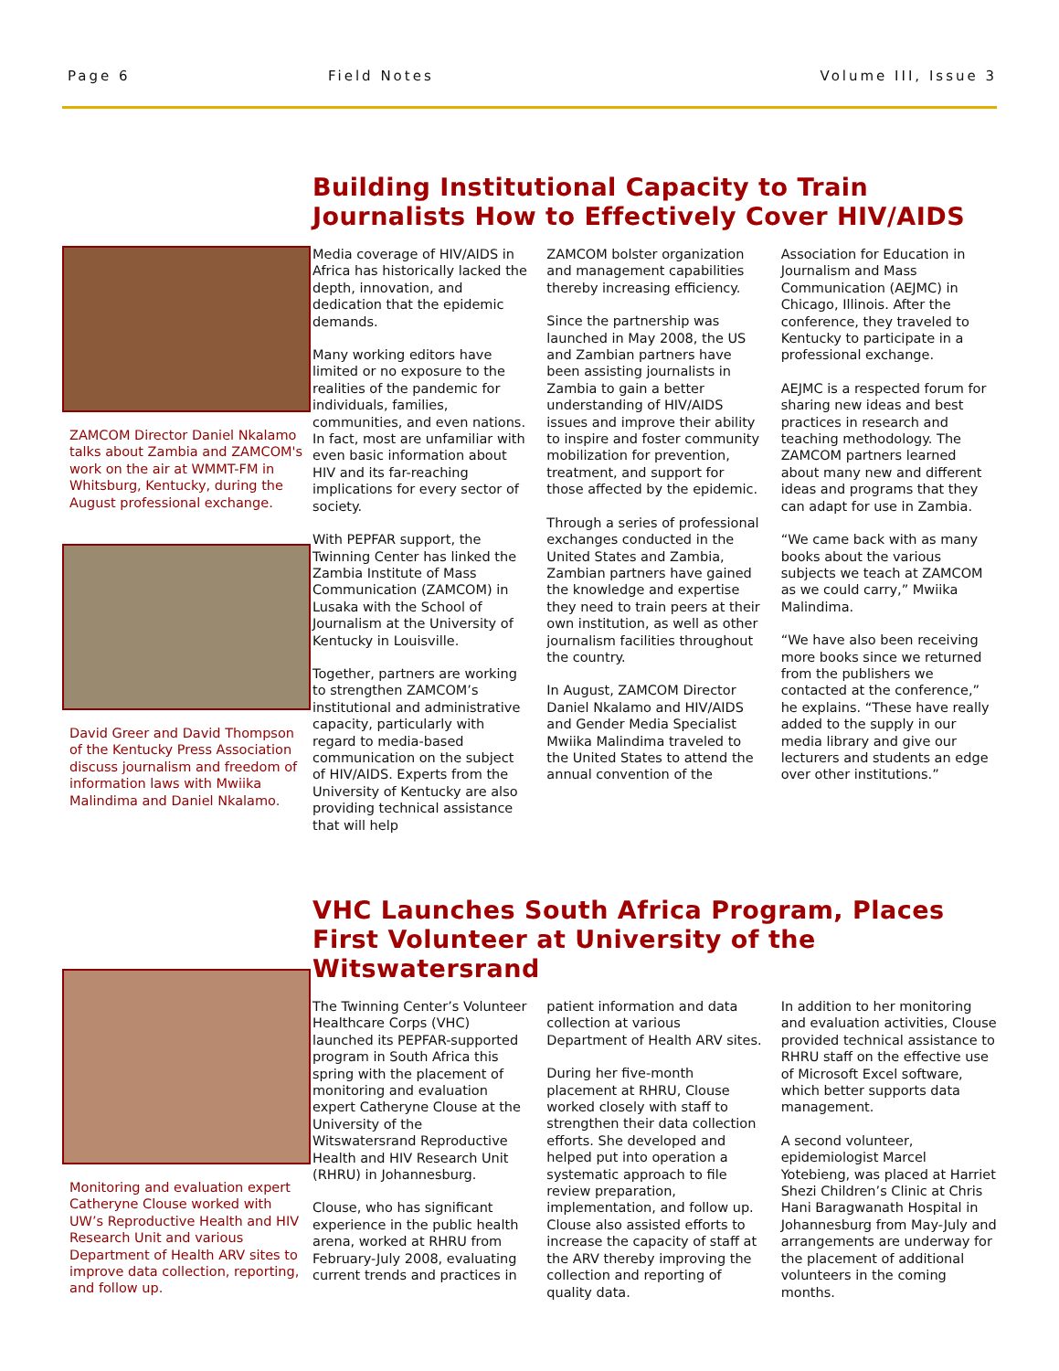Page 6 Field Notes Volume III, Issue 3
ZAMCOM Director Daniel Nkalamo talks about Zambia and ZAMCOM's work on the air at WMMT-FM in Whitsburg, Kentucky, during the August professional exchange.
David Greer and David Thompson of the Kentucky Press Association discuss journalism and freedom of information laws with Mwiika Malindima and Daniel Nkalamo.
Building Institutional Capacity to Train Journalists How to Effectively Cover HIV/AIDS
Media coverage of HIV/AIDS in Africa has historically lacked the depth, innovation, and dedication that the epidemic demands.
Many working editors have limited or no exposure to the realities of the pandemic for individuals, families, communities, and even nations. In fact, most are unfamiliar with even basic information about HIV and its far-reaching implications for every sector of society.
With PEPFAR support, the Twinning Center has linked the Zambia Institute of Mass Communication (ZAMCOM) in Lusaka with the School of Journalism at the University of Kentucky in Louisville.
Together, partners are working to strengthen ZAMCOM’s institutional and administrative capacity, particularly with regard to media-based communication on the subject of HIV/AIDS. Experts from the University of Kentucky are also providing technical assistance that will help
ZAMCOM bolster organization and management capabilities thereby increasing efficiency.
Since the partnership was launched in May 2008, the US and Zambian partners have been assisting journalists in Zambia to gain a better understanding of HIV/AIDS issues and improve their ability to inspire and foster community mobilization for prevention, treatment, and support for those affected by the epidemic.
Through a series of professional exchanges conducted in the United States and Zambia, Zambian partners have gained the knowledge and expertise they need to train peers at their own institution, as well as other journalism facilities throughout the country.
In August, ZAMCOM Director Daniel Nkalamo and HIV/AIDS and Gender Media Specialist Mwiika Malindima traveled to the United States to attend the annual convention of the
Association for Education in Journalism and Mass Communication (AEJMC) in Chicago, Illinois. After the conference, they traveled to Kentucky to participate in a professional exchange.
AEJMC is a respected forum for sharing new ideas and best practices in research and teaching methodology. The ZAMCOM partners learned about many new and different ideas and programs that they can adapt for use in Zambia.
“We came back with as many books about the various subjects we teach at ZAMCOM as we could carry,” Mwiika Malindima.
“We have also been receiving more books since we returned from the publishers we contacted at the conference,” he explains. “These have really added to the supply in our media library and give our lecturers and students an edge over other institutions.”
Monitoring and evaluation expert Catheryne Clouse worked with UW’s Reproductive Health and HIV Research Unit and various Department of Health ARV sites to improve data collection, reporting, and follow up.
VHC Launches South Africa Program, Places First Volunteer at University of the Witswatersrand
The Twinning Center’s Volunteer Healthcare Corps (VHC) launched its PEPFAR-supported program in South Africa this spring with the placement of monitoring and evaluation expert Catheryne Clouse at the University of the Witswatersrand Reproductive Health and HIV Research Unit (RHRU) in Johannesburg.
Clouse, who has significant experience in the public health arena, worked at RHRU from February-July 2008, evaluating current trends and practices in
patient information and data collection at various Department of Health ARV sites.
During her five-month placement at RHRU, Clouse worked closely with staff to strengthen their data collection efforts. She developed and helped put into operation a systematic approach to file review preparation, implementation, and follow up. Clouse also assisted efforts to increase the capacity of staff at the ARV thereby improving the collection and reporting of quality data.
In addition to her monitoring and evaluation activities, Clouse provided technical assistance to RHRU staff on the effective use of Microsoft Excel software, which better supports data management.
A second volunteer, epidemiologist Marcel Yotebieng, was placed at Harriet Shezi Children’s Clinic at Chris Hani Baragwanath Hospital in Johannesburg from May-July and arrangements are underway for the placement of additional volunteers in the coming months.